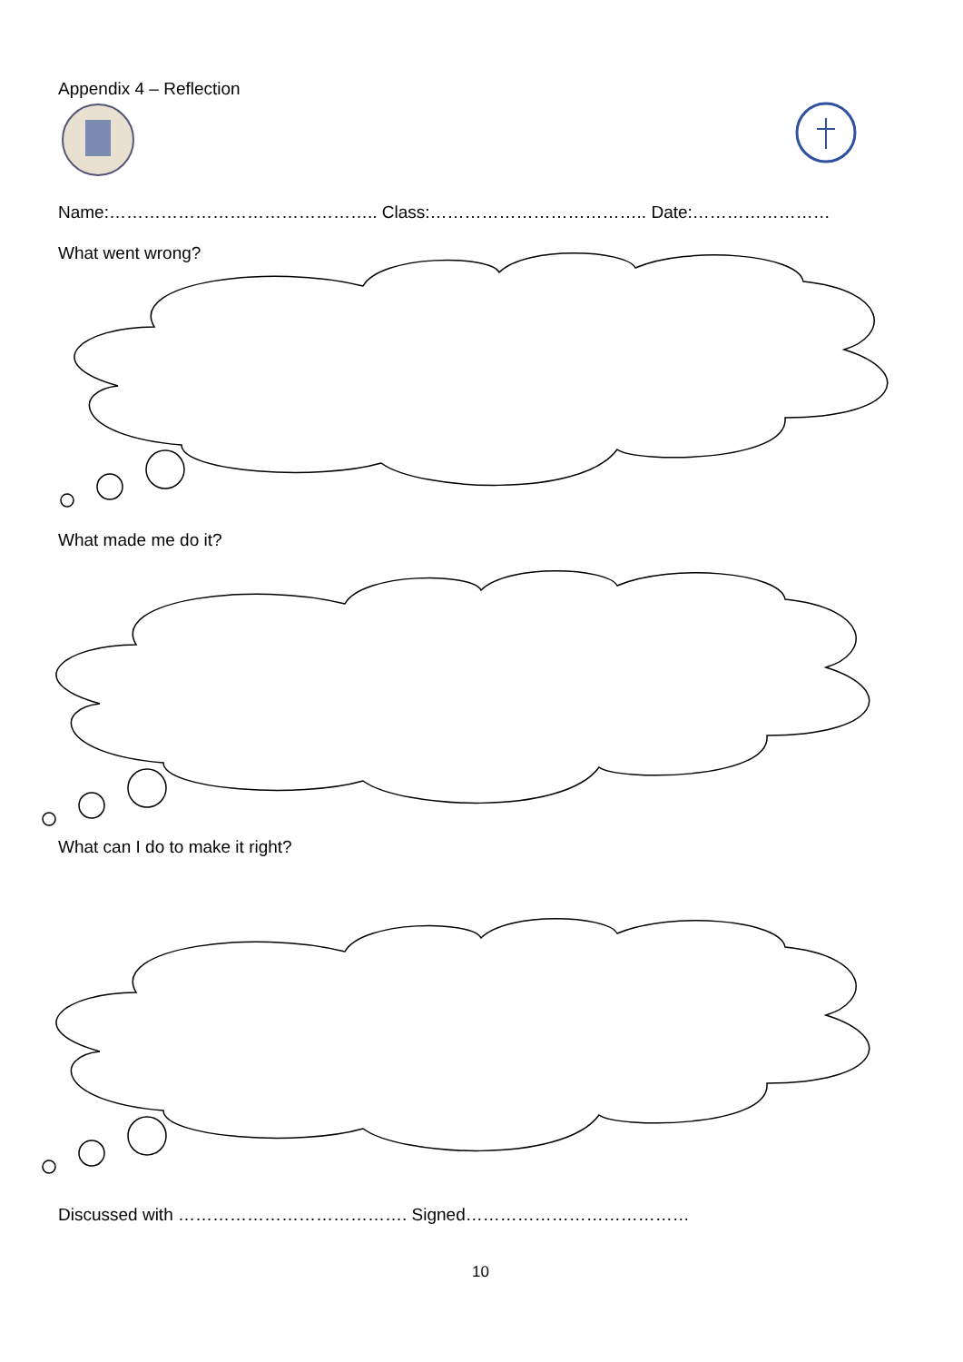Appendix 4 – Reflection
Name:……………………………………….. Class:……………………………….. Date:……………………
What went wrong?
What made me do it?
What can I do to make it right?
Discussed with …………………………………. Signed…………………………………
10